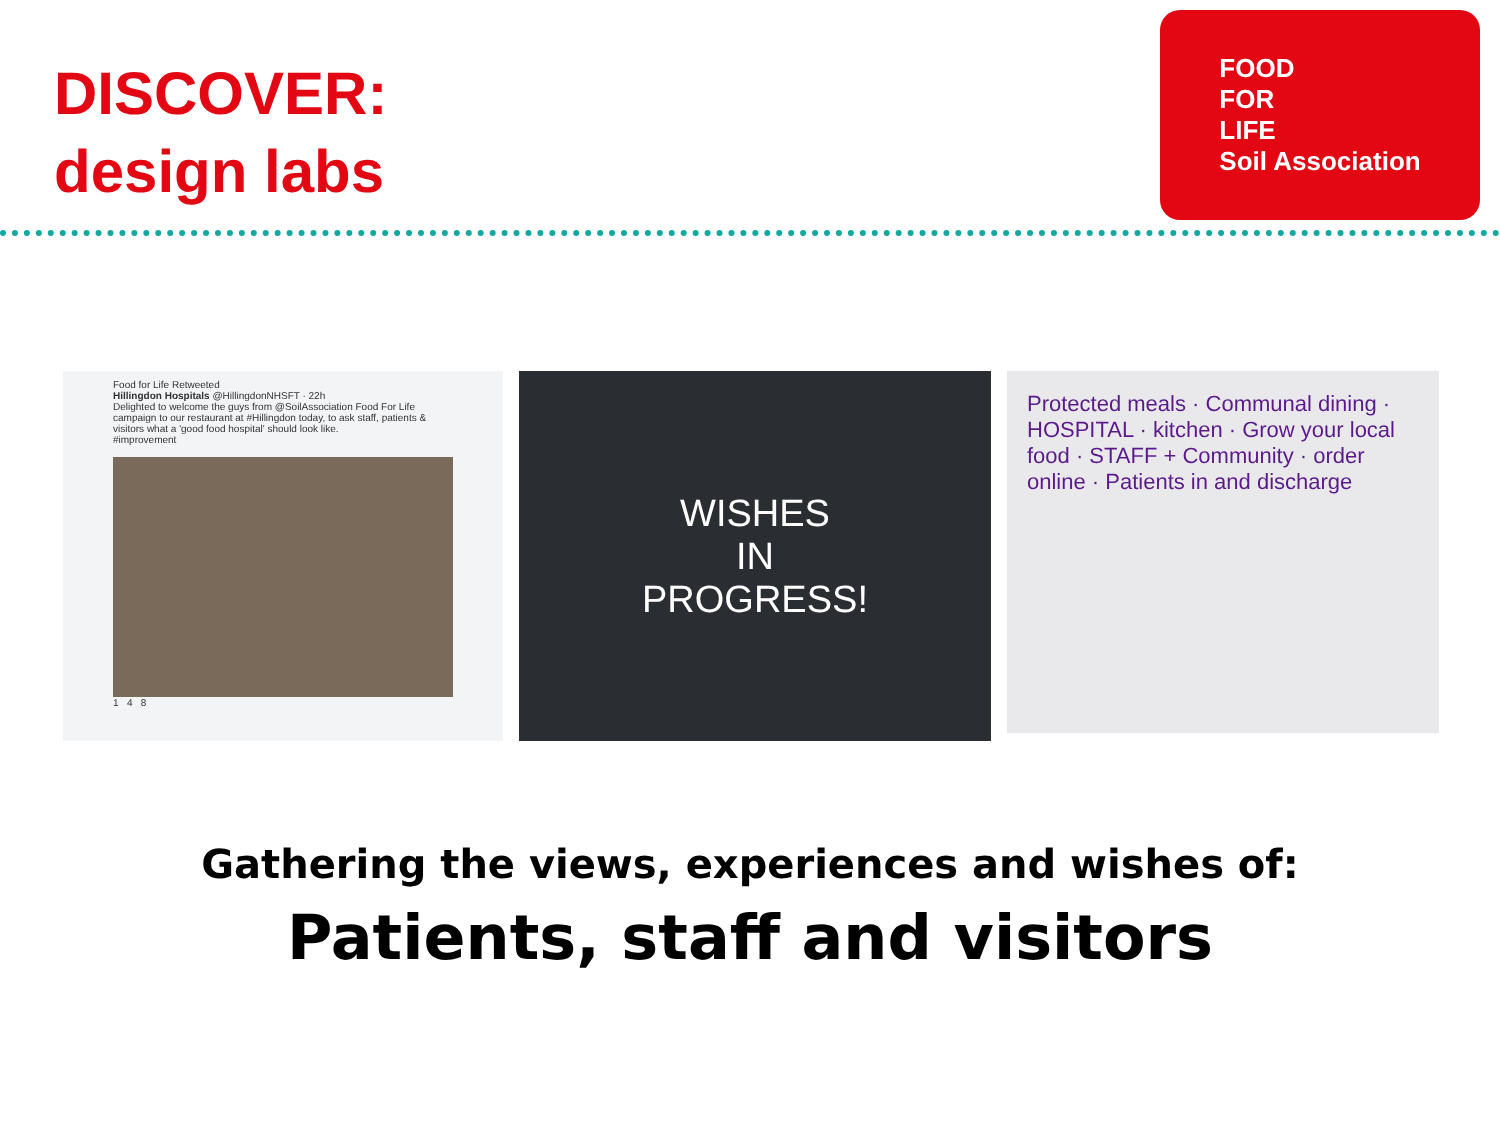DISCOVER:
design labs
FOOD
FOR
LIFE
Soil Association
Food for Life Retweeted
Hillingdon Hospitals @HillingdonNHSFT · 22h
Delighted to welcome the guys from @SoilAssociation Food For Life campaign to our restaurant at #Hillingdon today, to ask staff, patients & visitors what a 'good food hospital' should look like.
#improvement
1 4 8
WISHES
IN
PROGRESS!
Protected meals · Communal dining · HOSPITAL · kitchen · Grow your local food · STAFF + Community · order online · Patients in and discharge
Gathering the views, experiences and wishes of:
Patients, staff and visitors